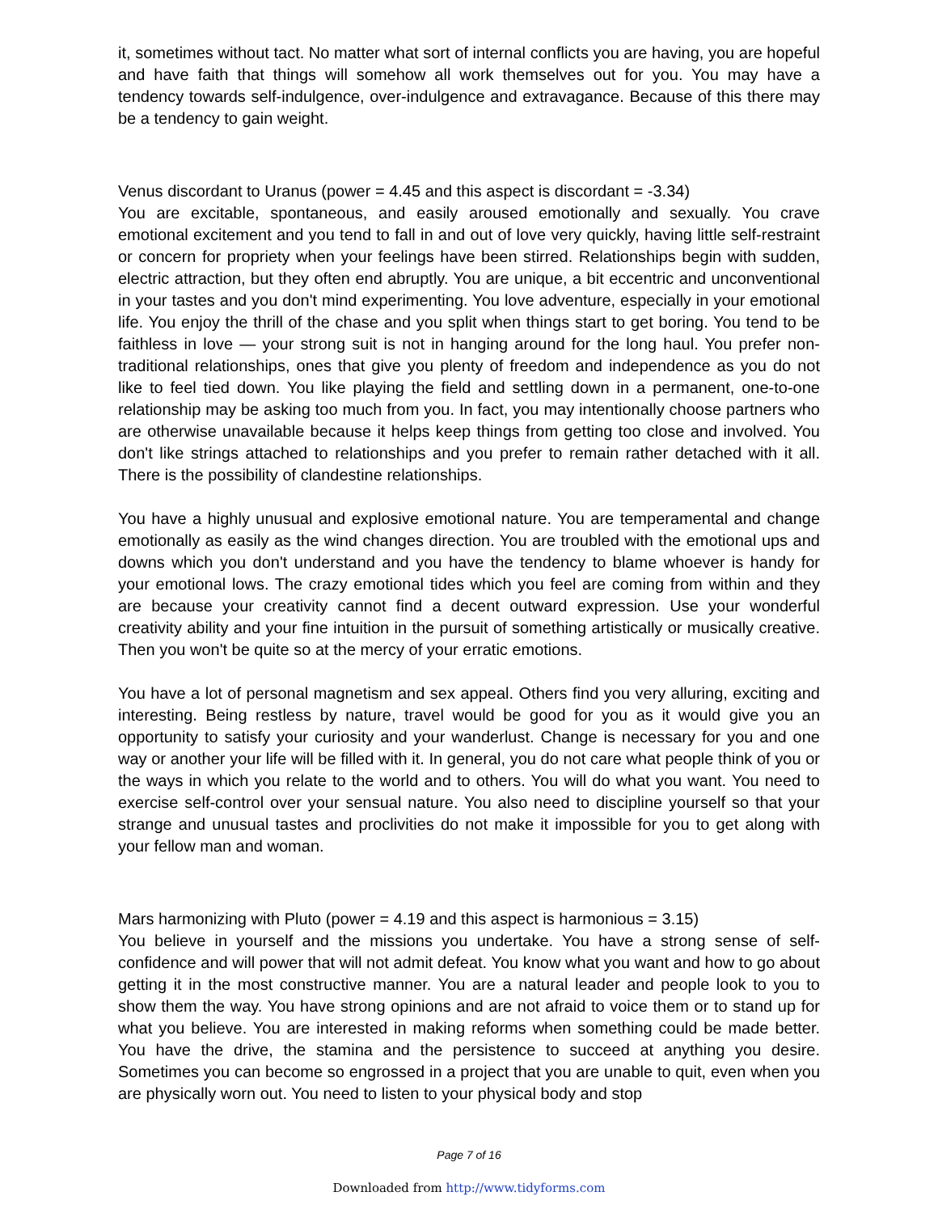it, sometimes without tact. No matter what sort of internal conflicts you are having, you are hopeful and have faith that things will somehow all work themselves out for you. You may have a tendency towards self-indulgence, over-indulgence and extravagance. Because of this there may be a tendency to gain weight.
Venus discordant to Uranus (power = 4.45 and this aspect is discordant = -3.34)
You are excitable, spontaneous, and easily aroused emotionally and sexually. You crave emotional excitement and you tend to fall in and out of love very quickly, having little self-restraint or concern for propriety when your feelings have been stirred. Relationships begin with sudden, electric attraction, but they often end abruptly. You are unique, a bit eccentric and unconventional in your tastes and you don't mind experimenting. You love adventure, especially in your emotional life. You enjoy the thrill of the chase and you split when things start to get boring. You tend to be faithless in love — your strong suit is not in hanging around for the long haul. You prefer non-traditional relationships, ones that give you plenty of freedom and independence as you do not like to feel tied down. You like playing the field and settling down in a permanent, one-to-one relationship may be asking too much from you. In fact, you may intentionally choose partners who are otherwise unavailable because it helps keep things from getting too close and involved. You don't like strings attached to relationships and you prefer to remain rather detached with it all. There is the possibility of clandestine relationships.
You have a highly unusual and explosive emotional nature. You are temperamental and change emotionally as easily as the wind changes direction. You are troubled with the emotional ups and downs which you don't understand and you have the tendency to blame whoever is handy for your emotional lows. The crazy emotional tides which you feel are coming from within and they are because your creativity cannot find a decent outward expression. Use your wonderful creativity ability and your fine intuition in the pursuit of something artistically or musically creative. Then you won't be quite so at the mercy of your erratic emotions.
You have a lot of personal magnetism and sex appeal. Others find you very alluring, exciting and interesting. Being restless by nature, travel would be good for you as it would give you an opportunity to satisfy your curiosity and your wanderlust. Change is necessary for you and one way or another your life will be filled with it. In general, you do not care what people think of you or the ways in which you relate to the world and to others. You will do what you want. You need to exercise self-control over your sensual nature. You also need to discipline yourself so that your strange and unusual tastes and proclivities do not make it impossible for you to get along with your fellow man and woman.
Mars harmonizing with Pluto (power = 4.19 and this aspect is harmonious = 3.15)
You believe in yourself and the missions you undertake. You have a strong sense of self-confidence and will power that will not admit defeat. You know what you want and how to go about getting it in the most constructive manner. You are a natural leader and people look to you to show them the way. You have strong opinions and are not afraid to voice them or to stand up for what you believe. You are interested in making reforms when something could be made better. You have the drive, the stamina and the persistence to succeed at anything you desire. Sometimes you can become so engrossed in a project that you are unable to quit, even when you are physically worn out. You need to listen to your physical body and stop
Page 7 of 16
Downloaded from http://www.tidyforms.com